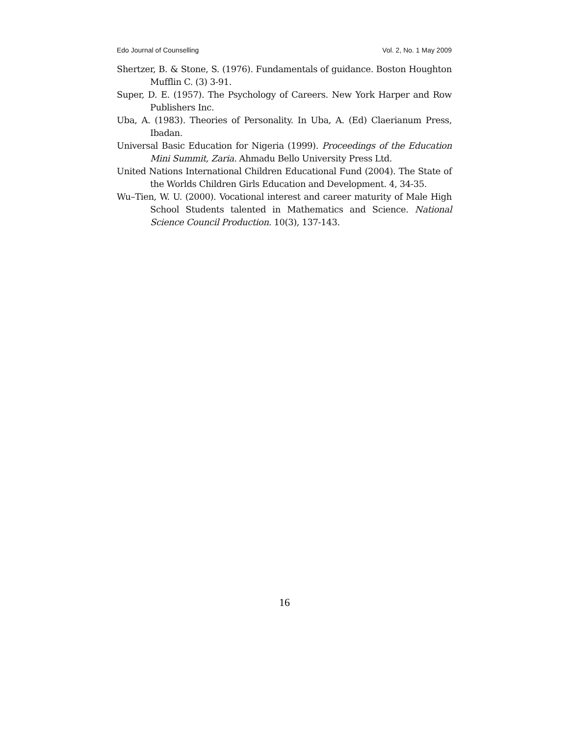Edo Journal of Counselling Vol. 2, No. 1 May 2009
Shertzer, B. & Stone, S. (1976). Fundamentals of guidance. Boston Houghton Mufflin C. (3) 3-91.
Super, D. E. (1957). The Psychology of Careers. New York Harper and Row Publishers Inc.
Uba, A. (1983). Theories of Personality. In Uba, A. (Ed) Claerianum Press, Ibadan.
Universal Basic Education for Nigeria (1999). Proceedings of the Education Mini Summit, Zaria. Ahmadu Bello University Press Ltd.
United Nations International Children Educational Fund (2004). The State of the Worlds Children Girls Education and Development. 4, 34-35.
Wu–Tien, W. U. (2000). Vocational interest and career maturity of Male High School Students talented in Mathematics and Science. National Science Council Production. 10(3), 137-143.
16